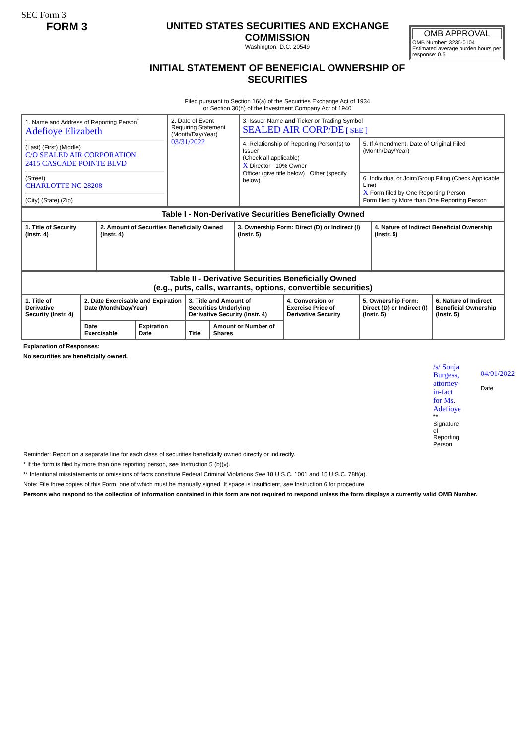SEC Form 3
FORM 3 UNITED STATES SECURITIES AND EXCHANGE COMMISSION
Washington, D.C. 20549
INITIAL STATEMENT OF BENEFICIAL OWNERSHIP OF SECURITIES
Filed pursuant to Section 16(a) of the Securities Exchange Act of 1934
or Section 30(h) of the Investment Company Act of 1940
OMB APPROVAL
OMB Number: 3235-0104
Estimated average burden hours per response: 0.5
| 1. Name and Address of Reporting Person<sup>*</sup> Adefioye Elizabeth (Last) (First) (Middle) C/O SEALED AIR CORPORATION 2415 CASCADE POINTE BLVD (Street) CHARLOTTE NC 28208 (City) (State) (Zip) | 2. Date of Event Requiring Statement (Month/Day/Year) 03/31/2022 | 3. Issuer Name and Ticker or Trading Symbol SEALED AIR CORP/DE [ SEE ] | |
| | | 4. Relationship of Reporting Person(s) to Issuer (Check all applicable) X Director 10% Owner Officer (give title below) Other (specify below) | 5. If Amendment, Date of Original Filed (Month/Day/Year) |
| | | | 6. Individual or Joint/Group Filing (Check Applicable Line) X Form filed by One Reporting Person Form filed by More than One Reporting Person |
| Table I - Non-Derivative Securities Beneficially Owned | | | |
| --- | --- | --- | --- |
| 1. Title of Security (Instr. 4) | 2. Amount of Securities Beneficially Owned (Instr. 4) | 3. Ownership Form: Direct (D) or Indirect (I) (Instr. 5) | 4. Nature of Indirect Beneficial Ownership (Instr. 5) |
| Table II - Derivative Securities Beneficially Owned (e.g., puts, calls, warrants, options, convertible securities) | | | | | | | |
| --- | --- | --- | --- | --- | --- | --- | --- |
| 1. Title of Derivative Security (Instr. 4) | 2. Date Exercisable and Expiration Date (Month/Day/Year) | | 3. Title and Amount of Securities Underlying Derivative Security (Instr. 4) | | 4. Conversion or Exercise Price of Derivative Security | 5. Ownership Form: Direct (D) or Indirect (I) (Instr. 5) | 6. Nature of Indirect Beneficial Ownership (Instr. 5) |
| | Date Exercisable | Expiration Date | Title | Amount or Number of Shares | | | |
Explanation of Responses:
No securities are beneficially owned.
/s/ Sonja Burgess, attorney-in-fact for Ms. Adefioye
** Signature of Reporting Person
04/01/2022
Date
Reminder: Report on a separate line for each class of securities beneficially owned directly or indirectly.
* If the form is filed by more than one reporting person, see Instruction 5 (b)(v).
** Intentional misstatements or omissions of facts constitute Federal Criminal Violations See 18 U.S.C. 1001 and 15 U.S.C. 78ff(a).
Note: File three copies of this Form, one of which must be manually signed. If space is insufficient, see Instruction 6 for procedure.
Persons who respond to the collection of information contained in this form are not required to respond unless the form displays a currently valid OMB Number.